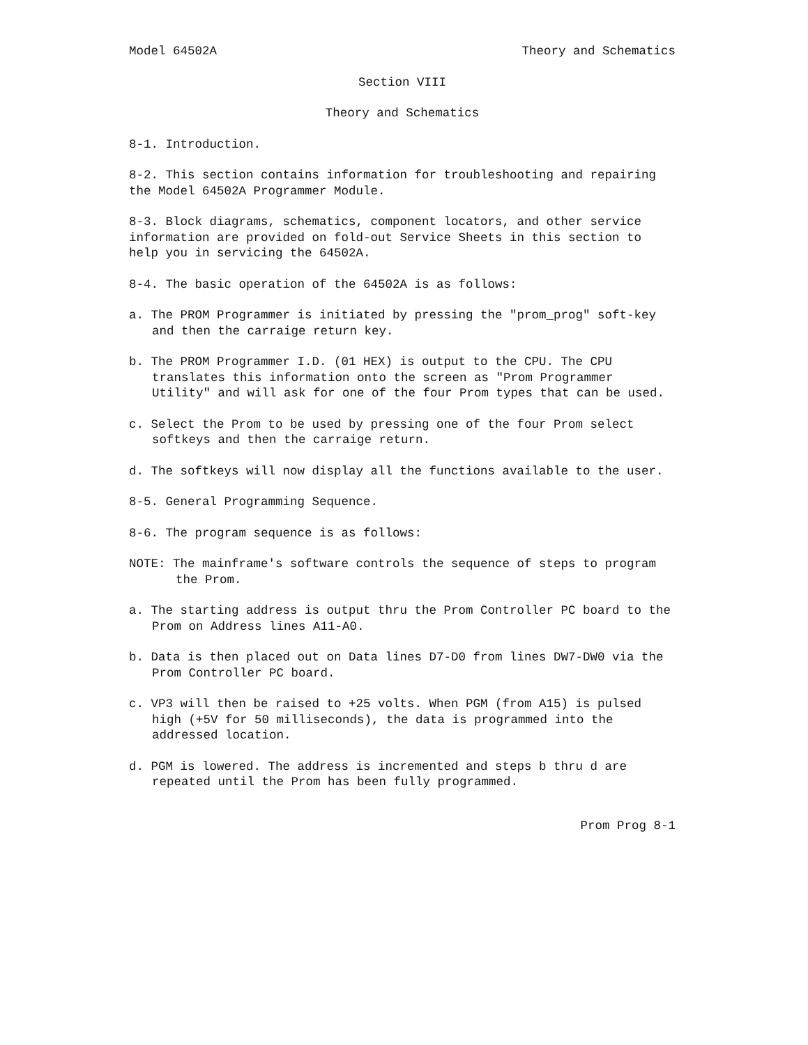Model 64502A Theory and Schematics
Section VIII
Theory and Schematics
8-1. Introduction.
8-2. This section contains information for troubleshooting and repairing the Model 64502A Programmer Module.
8-3. Block diagrams, schematics, component locators, and other service information are provided on fold-out Service Sheets in this section to help you in servicing the 64502A.
8-4. The basic operation of the 64502A is as follows:
a. The PROM Programmer is initiated by pressing the "prom_prog" soft-key and then the carraige return key.
b. The PROM Programmer I.D. (01 HEX) is output to the CPU. The CPU translates this information onto the screen as "Prom Programmer Utility" and will ask for one of the four Prom types that can be used.
c. Select the Prom to be used by pressing one of the four Prom select softkeys and then the carraige return.
d. The softkeys will now display all the functions available to the user.
8-5. General Programming Sequence.
8-6. The program sequence is as follows:
NOTE: The mainframe's software controls the sequence of steps to program the Prom.
a. The starting address is output thru the Prom Controller PC board to the Prom on Address lines A11-A0.
b. Data is then placed out on Data lines D7-D0 from lines DW7-DW0 via the Prom Controller PC board.
c. VP3 will then be raised to +25 volts. When PGM (from A15) is pulsed high (+5V for 50 milliseconds), the data is programmed into the addressed location.
d. PGM is lowered. The address is incremented and steps b thru d are repeated until the Prom has been fully programmed.
Prom Prog 8-1